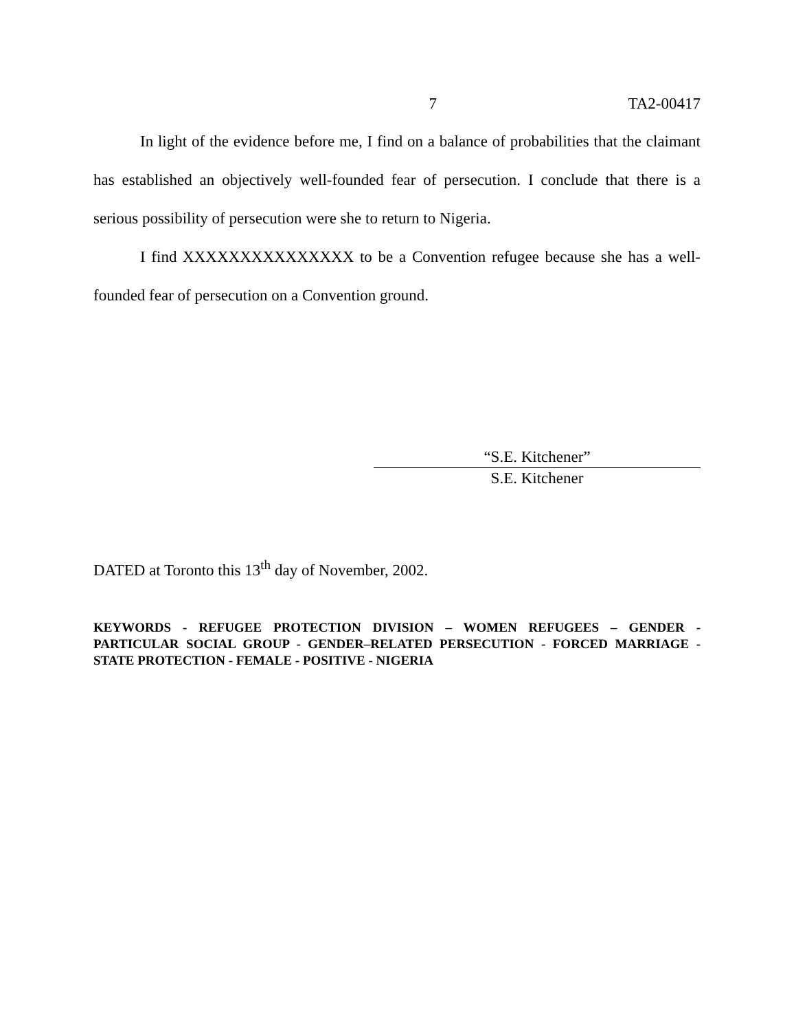7 TA2-00417
In light of the evidence before me, I find on a balance of probabilities that the claimant has established an objectively well-founded fear of persecution. I conclude that there is a serious possibility of persecution were she to return to Nigeria.
I find XXXXXXXXXXXXXXX to be a Convention refugee because she has a well-founded fear of persecution on a Convention ground.
“S.E. Kitchener”
S.E. Kitchener
DATED at Toronto this 13<sup>th</sup> day of November, 2002.
KEYWORDS - REFUGEE PROTECTION DIVISION – WOMEN REFUGEES – GENDER - PARTICULAR SOCIAL GROUP - GENDER–RELATED PERSECUTION - FORCED MARRIAGE - STATE PROTECTION - FEMALE - POSITIVE - NIGERIA